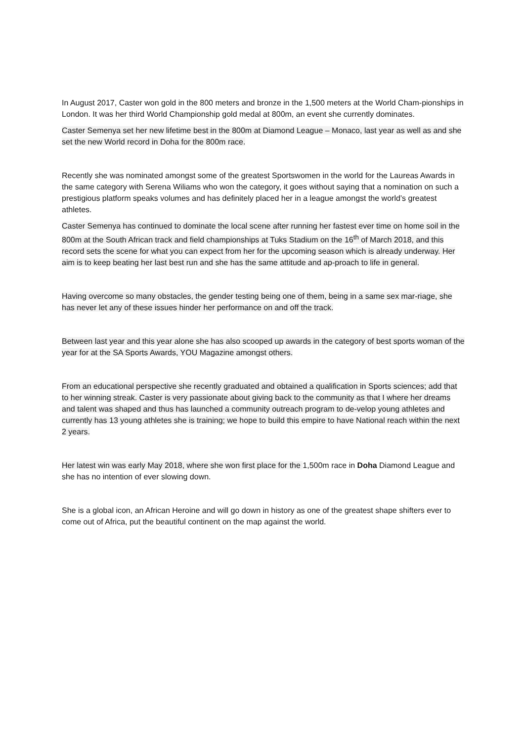In August 2017, Caster won gold in the 800 meters and bronze in the 1,500 meters at the World Cham-pionships in London. It was her third World Championship gold medal at 800m, an event she currently dominates.
Caster Semenya set her new lifetime best in the 800m at Diamond League – Monaco, last year as well as and she set the new World record in Doha for the 800m race.
Recently she was nominated amongst some of the greatest Sportswomen in the world for the Laureas Awards in the same category with Serena Wiliams who won the category, it goes without saying that a nomination on such a prestigious platform speaks volumes and has definitely placed her in a league amongst the world’s greatest athletes.
Caster Semenya has continued to dominate the local scene after running her fastest ever time on home soil in the 800m at the South African track and field championships at Tuks Stadium on the 16<sup>th</sup> of March 2018, and this record sets the scene for what you can expect from her for the upcoming season which is already underway. Her aim is to keep beating her last best run and she has the same attitude and ap-proach to life in general.
Having overcome so many obstacles, the gender testing being one of them, being in a same sex mar-riage, she has never let any of these issues hinder her performance on and off the track.
Between last year and this year alone she has also scooped up awards in the category of best sports woman of the year for at the SA Sports Awards, YOU Magazine amongst others.
From an educational perspective she recently graduated and obtained a qualification in Sports sciences; add that to her winning streak. Caster is very passionate about giving back to the community as that I where her dreams and talent was shaped and thus has launched a community outreach program to de-velop young athletes and currently has 13 young athletes she is training; we hope to build this empire to have National reach within the next 2 years.
Her latest win was early May 2018, where she won first place for the 1,500m race in Doha Diamond League and she has no intention of ever slowing down.
She is a global icon, an African Heroine and will go down in history as one of the greatest shape shifters ever to come out of Africa, put the beautiful continent on the map against the world.